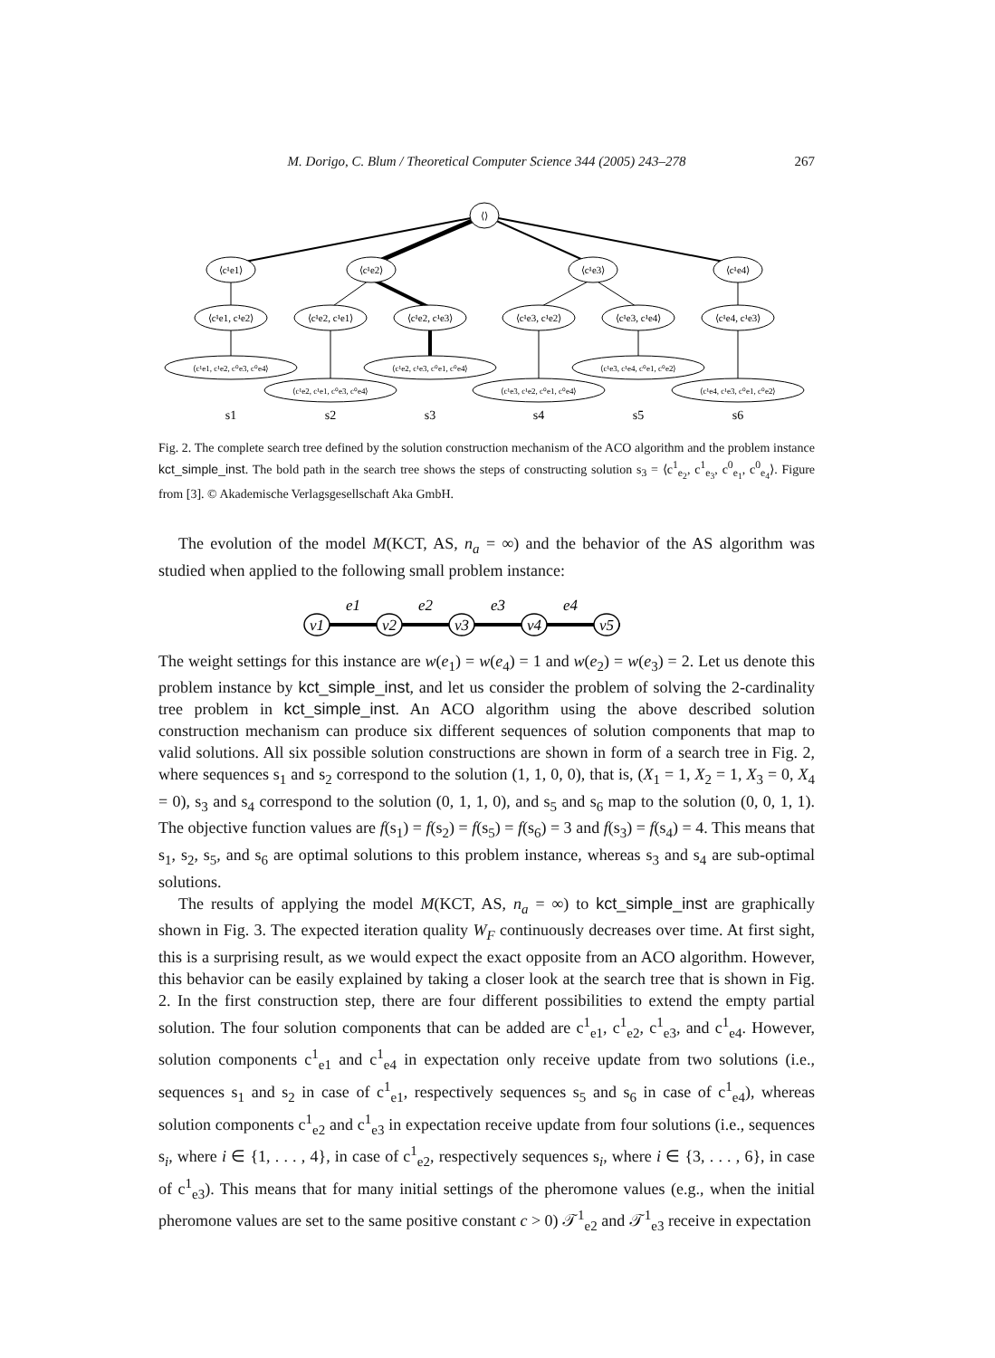M. Dorigo, C. Blum / Theoretical Computer Science 344 (2005) 243–278 267
⟨⟩
⟨c¹e1⟩
⟨c¹e2⟩
⟨c¹e3⟩
⟨c¹e4⟩
⟨c¹e1, c¹e2⟩
⟨c¹e2, c¹e1⟩
⟨c¹e2, c¹e3⟩
⟨c¹e3, c¹e2⟩
⟨c¹e3, c¹e4⟩
⟨c¹e4, c¹e3⟩
⟨c¹e1, c¹e2, c⁰e3, c⁰e4⟩
⟨c¹e2, c¹e1, c⁰e3, c⁰e4⟩
⟨c¹e2, c¹e3, c⁰e1, c⁰e4⟩
⟨c¹e3, c¹e2, c⁰e1, c⁰e4⟩
⟨c¹e3, c¹e4, c⁰e1, c⁰e2⟩
⟨c¹e4, c¹e3, c⁰e1, c⁰e2⟩
s1
s2
s3
s4
s5
s6
Fig. 2. The complete search tree defined by the solution construction mechanism of the ACO algorithm and the problem instance kct_simple_inst. The bold path in the search tree shows the steps of constructing solution s<sub>3</sub> = ⟨c<sup>1</sup><sub>e<sub>2</sub></sub>, c<sup>1</sup><sub>e<sub>3</sub></sub>, c<sup>0</sup><sub>e<sub>1</sub></sub>, c<sup>0</sup><sub>e<sub>4</sub></sub>⟩. Figure from [3]. © Akademische Verlagsgesellschaft Aka GmbH.
The evolution of the model M(KCT, AS, n<sub>a</sub> = ∞) and the behavior of the AS algorithm was studied when applied to the following small problem instance:
v1
v2
v3
v4
v5
e1
e2
e3
e4
The weight settings for this instance are w(e<sub>1</sub>) = w(e<sub>4</sub>) = 1 and w(e<sub>2</sub>) = w(e<sub>3</sub>) = 2. Let us denote this problem instance by kct_simple_inst, and let us consider the problem of solving the 2-cardinality tree problem in kct_simple_inst. An ACO algorithm using the above described solution construction mechanism can produce six different sequences of solution components that map to valid solutions. All six possible solution constructions are shown in form of a search tree in Fig. 2, where sequences s<sub>1</sub> and s<sub>2</sub> correspond to the solution (1, 1, 0, 0), that is, (X<sub>1</sub> = 1, X<sub>2</sub> = 1, X<sub>3</sub> = 0, X<sub>4</sub> = 0), s<sub>3</sub> and s<sub>4</sub> correspond to the solution (0, 1, 1, 0), and s<sub>5</sub> and s<sub>6</sub> map to the solution (0, 0, 1, 1). The objective function values are f(s<sub>1</sub>) = f(s<sub>2</sub>) = f(s<sub>5</sub>) = f(s<sub>6</sub>) = 3 and f(s<sub>3</sub>) = f(s<sub>4</sub>) = 4. This means that s<sub>1</sub>, s<sub>2</sub>, s<sub>5</sub>, and s<sub>6</sub> are optimal solutions to this problem instance, whereas s<sub>3</sub> and s<sub>4</sub> are sub-optimal solutions.
The results of applying the model M(KCT, AS, n<sub>a</sub> = ∞) to kct_simple_inst are graphically shown in Fig. 3. The expected iteration quality W<sub>F</sub> continuously decreases over time. At first sight, this is a surprising result, as we would expect the exact opposite from an ACO algorithm. However, this behavior can be easily explained by taking a closer look at the search tree that is shown in Fig. 2. In the first construction step, there are four different possibilities to extend the empty partial solution. The four solution components that can be added are c<sup>1</sup><sub>e1</sub>, c<sup>1</sup><sub>e2</sub>, c<sup>1</sup><sub>e3</sub>, and c<sup>1</sup><sub>e4</sub>. However, solution components c<sup>1</sup><sub>e1</sub> and c<sup>1</sup><sub>e4</sub> in expectation only receive update from two solutions (i.e., sequences s<sub>1</sub> and s<sub>2</sub> in case of c<sup>1</sup><sub>e1</sub>, respectively sequences s<sub>5</sub> and s<sub>6</sub> in case of c<sup>1</sup><sub>e4</sub>), whereas solution components c<sup>1</sup><sub>e2</sub> and c<sup>1</sup><sub>e3</sub> in expectation receive update from four solutions (i.e., sequences s<sub>i</sub>, where i ∈ {1, . . . , 4}, in case of c<sup>1</sup><sub>e2</sub>, respectively sequences s<sub>i</sub>, where i ∈ {3, . . . , 6}, in case of c<sup>1</sup><sub>e3</sub>). This means that for many initial settings of the pheromone values (e.g., when the initial pheromone values are set to the same positive constant c > 0) 𝒯<sup>1</sup><sub>e2</sub> and 𝒯<sup>1</sup><sub>e3</sub> receive in expectation